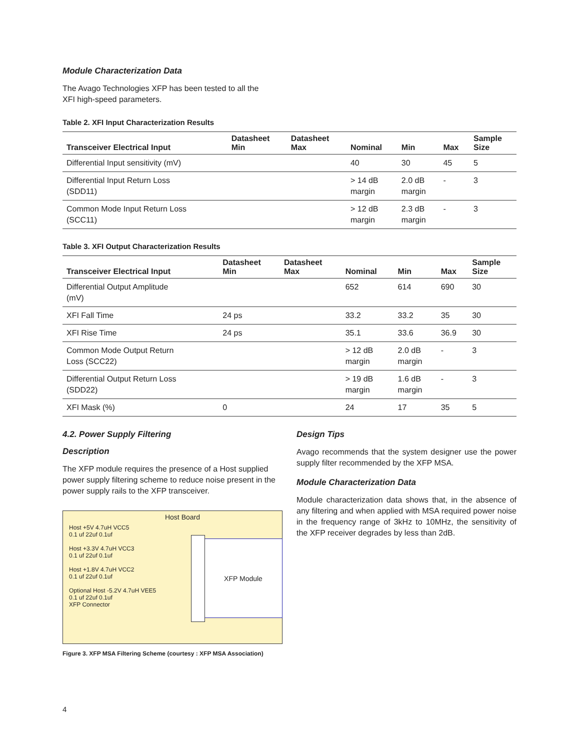Module Characterization Data
The Avago Technologies XFP has been tested to all the
XFI high-speed parameters.
Table 2. XFI Input Characterization Results
| Transceiver Electrical Input | Datasheet Min | Datasheet Max | Nominal | Min | Max | Sample Size |
| --- | --- | --- | --- | --- | --- | --- |
| Differential Input sensitivity (mV) | | | 40 | 30 | 45 | 5 |
| Differential Input Return Loss (SDD11) | | | > 14 dB margin | 2.0 dB margin | - | 3 |
| Common Mode Input Return Loss (SCC11) | | | > 12 dB margin | 2.3 dB margin | - | 3 |
Table 3. XFI Output Characterization Results
| Transceiver Electrical Input | Datasheet Min | Datasheet Max | Nominal | Min | Max | Sample Size |
| --- | --- | --- | --- | --- | --- | --- |
| Differential Output Amplitude (mV) | | | 652 | 614 | 690 | 30 |
| XFI Fall Time | 24 ps | | 33.2 | 33.2 | 35 | 30 |
| XFI Rise Time | 24 ps | | 35.1 | 33.6 | 36.9 | 30 |
| Common Mode Output Return Loss (SCC22) | | | > 12 dB margin | 2.0 dB margin | - | 3 |
| Differential Output Return Loss (SDD22) | | | > 19 dB margin | 1.6 dB margin | - | 3 |
| XFI Mask (%) | 0 | | 24 | 17 | 35 | 5 |
4.2. Power Supply Filtering
Description
The XFP module requires the presence of a Host supplied power supply filtering scheme to reduce noise present in the power supply rails to the XFP transceiver.
Host Board
XFP Module
Host +5V 4.7uH VCC5
0.1 uf 22uf 0.1uf
Host +3.3V 4.7uH VCC3
0.1 uf 22uf 0.1uf
Host +1.8V 4.7uH VCC2
0.1 uf 22uf 0.1uf
Optional Host -5.2V 4.7uH VEE5
0.1 uf 22uf 0.1uf
XFP Connector
Figure 3. XFP MSA Filtering Scheme (courtesy : XFP MSA Association)
Design Tips
Avago recommends that the system designer use the power supply filter recommended by the XFP MSA.
Module Characterization Data
Module characterization data shows that, in the absence of any filtering and when applied with MSA required power noise in the frequency range of 3kHz to 10MHz, the sensitivity of the XFP receiver degrades by less than 2dB.
4